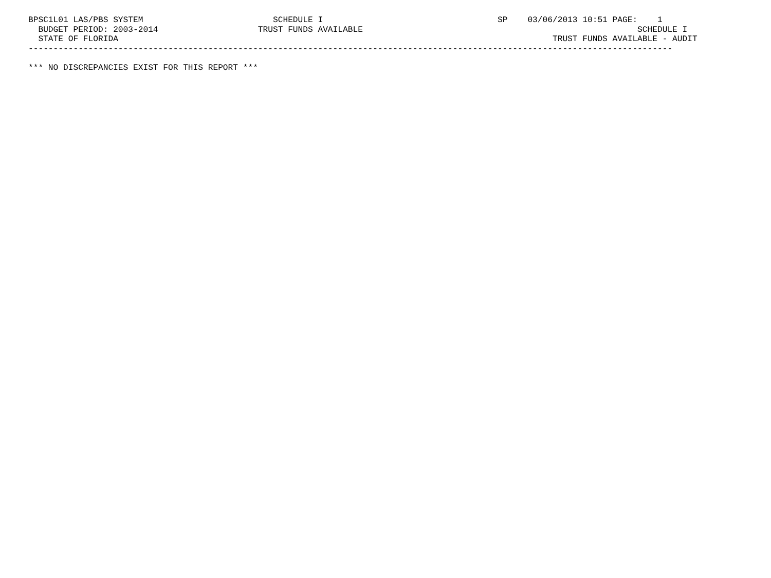BPSC1L01 LAS/PBS SYSTEM                          SCHEDULE I                                   SP    03/06/2013 10:51 PAGE:    1
  BUDGET PERIOD: 2003-2014                    TRUST FUNDS AVAILABLE                                                       SCHEDULE I
  STATE OF FLORIDA                                                                                       TRUST FUNDS AVAILABLE - AUDIT
---------------------------------------------------------------------------------------------------------------------------------

*** NO DISCREPANCIES EXIST FOR THIS REPORT ***